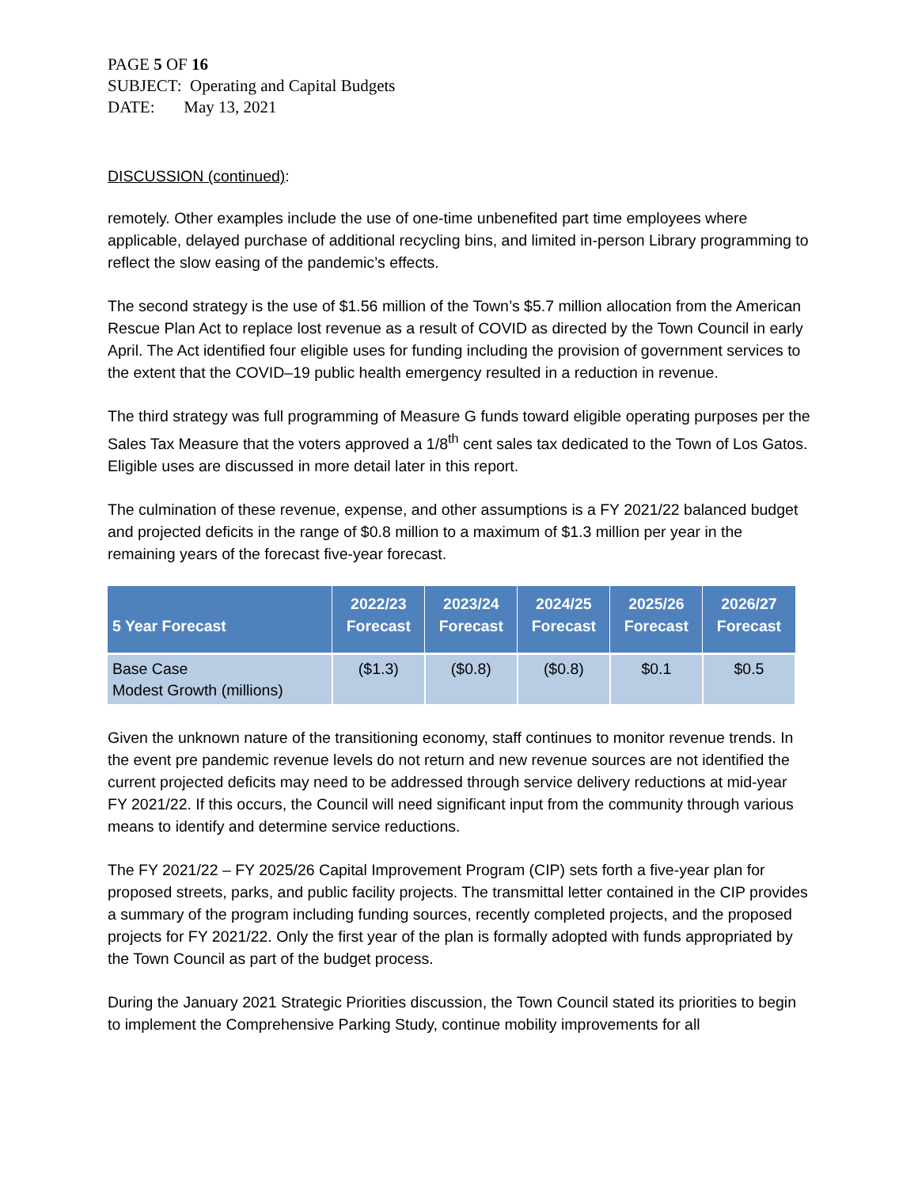PAGE 5 OF 16
SUBJECT: Operating and Capital Budgets
DATE: May 13, 2021
DISCUSSION (continued):
remotely. Other examples include the use of one-time unbenefited part time employees where applicable, delayed purchase of additional recycling bins, and limited in-person Library programming to reflect the slow easing of the pandemic’s effects.
The second strategy is the use of $1.56 million of the Town’s $5.7 million allocation from the American Rescue Plan Act to replace lost revenue as a result of COVID as directed by the Town Council in early April. The Act identified four eligible uses for funding including the provision of government services to the extent that the COVID–19 public health emergency resulted in a reduction in revenue.
The third strategy was full programming of Measure G funds toward eligible operating purposes per the Sales Tax Measure that the voters approved a 1/8<sup>th</sup> cent sales tax dedicated to the Town of Los Gatos. Eligible uses are discussed in more detail later in this report.
The culmination of these revenue, expense, and other assumptions is a FY 2021/22 balanced budget and projected deficits in the range of $0.8 million to a maximum of $1.3 million per year in the remaining years of the forecast five-year forecast.
| 5 Year Forecast | 2022/23 Forecast | 2023/24 Forecast | 2024/25 Forecast | 2025/26 Forecast | 2026/27 Forecast |
| --- | --- | --- | --- | --- | --- |
| Base Case Modest Growth (millions) | ($1.3) | ($0.8) | ($0.8) | $0.1 | $0.5 |
Given the unknown nature of the transitioning economy, staff continues to monitor revenue trends. In the event pre pandemic revenue levels do not return and new revenue sources are not identified the current projected deficits may need to be addressed through service delivery reductions at mid-year FY 2021/22. If this occurs, the Council will need significant input from the community through various means to identify and determine service reductions.
The FY 2021/22 – FY 2025/26 Capital Improvement Program (CIP) sets forth a five-year plan for proposed streets, parks, and public facility projects. The transmittal letter contained in the CIP provides a summary of the program including funding sources, recently completed projects, and the proposed projects for FY 2021/22. Only the first year of the plan is formally adopted with funds appropriated by the Town Council as part of the budget process.
During the January 2021 Strategic Priorities discussion, the Town Council stated its priorities to begin to implement the Comprehensive Parking Study, continue mobility improvements for all